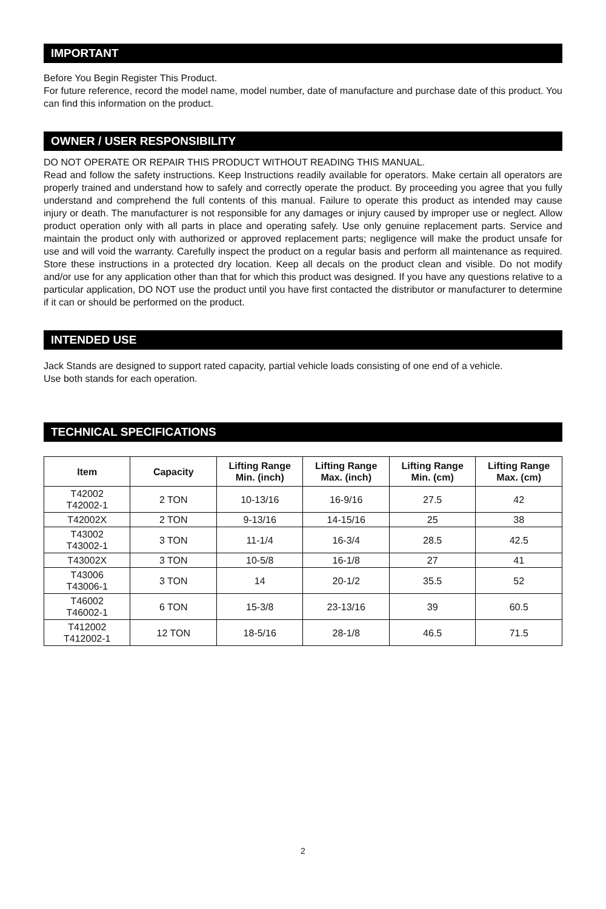IMPORTANT
Before You Begin Register This Product.
For future reference, record the model name, model number, date of manufacture and purchase date of this product. You can find this information on the product.
OWNER / USER RESPONSIBILITY
DO NOT OPERATE OR REPAIR THIS PRODUCT WITHOUT READING THIS MANUAL.
Read and follow the safety instructions. Keep Instructions readily available for operators. Make certain all operators are properly trained and understand how to safely and correctly operate the product. By proceeding you agree that you fully understand and comprehend the full contents of this manual. Failure to operate this product as intended may cause injury or death. The manufacturer is not responsible for any damages or injury caused by improper use or neglect. Allow product operation only with all parts in place and operating safely. Use only genuine replacement parts. Service and maintain the product only with authorized or approved replacement parts; negligence will make the product unsafe for use and will void the warranty. Carefully inspect the product on a regular basis and perform all maintenance as required. Store these instructions in a protected dry location. Keep all decals on the product clean and visible. Do not modify and/or use for any application other than that for which this product was designed. If you have any questions relative to a particular application, DO NOT use the product until you have first contacted the distributor or manufacturer to determine if it can or should be performed on the product.
INTENDED USE
Jack Stands are designed to support rated capacity, partial vehicle loads consisting of one end of a vehicle.
Use both stands for each operation.
TECHNICAL SPECIFICATIONS
| Item | Capacity | Lifting Range Min. (inch) | Lifting Range Max. (inch) | Lifting Range Min. (cm) | Lifting Range Max. (cm) |
| --- | --- | --- | --- | --- | --- |
| T42002 T42002-1 | 2 TON | 10-13/16 | 16-9/16 | 27.5 | 42 |
| T42002X | 2 TON | 9-13/16 | 14-15/16 | 25 | 38 |
| T43002 T43002-1 | 3 TON | 11-1/4 | 16-3/4 | 28.5 | 42.5 |
| T43002X | 3 TON | 10-5/8 | 16-1/8 | 27 | 41 |
| T43006 T43006-1 | 3 TON | 14 | 20-1/2 | 35.5 | 52 |
| T46002 T46002-1 | 6 TON | 15-3/8 | 23-13/16 | 39 | 60.5 |
| T412002 T412002-1 | 12 TON | 18-5/16 | 28-1/8 | 46.5 | 71.5 |
2